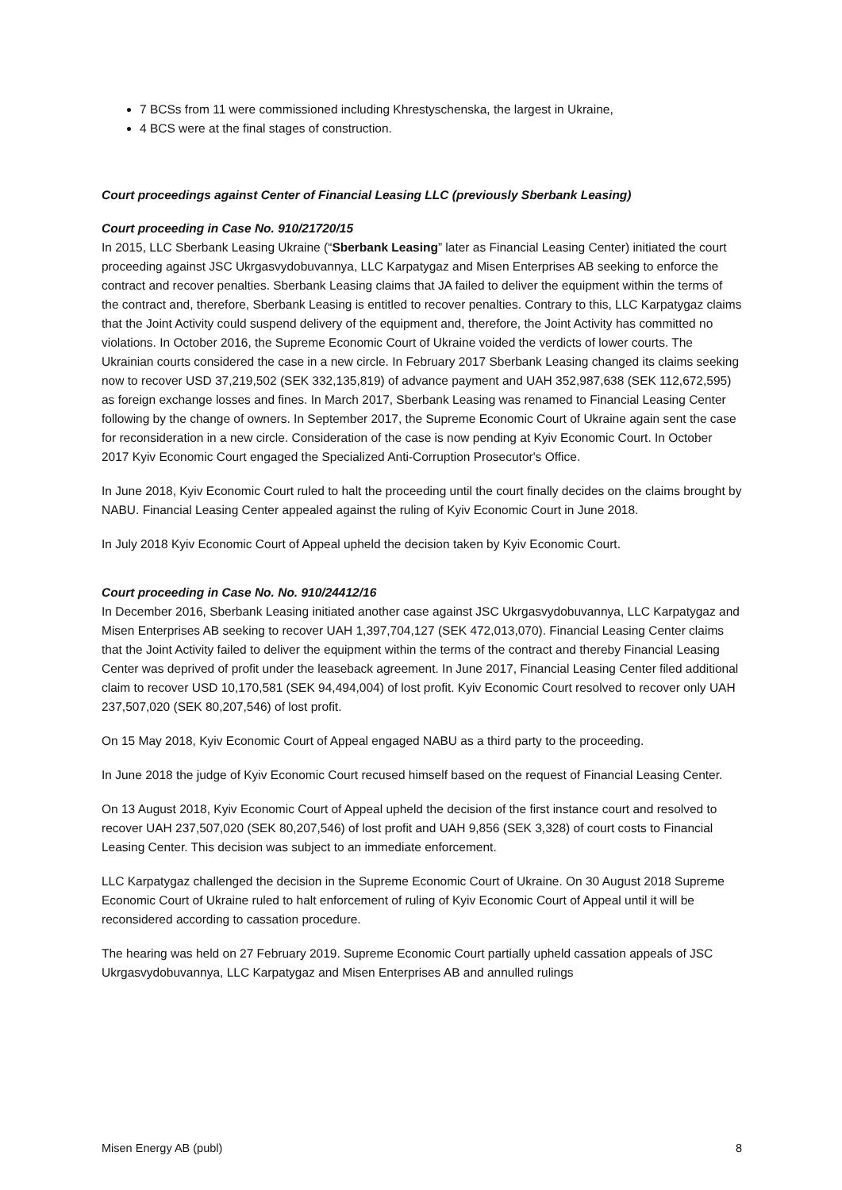7 BCSs from 11 were commissioned including Khrestyschenska, the largest in Ukraine,
4 BCS were at the final stages of construction.
Court proceedings against Center of Financial Leasing LLC (previously Sberbank Leasing)
Court proceeding in Case No. 910/21720/15
In 2015, LLC Sberbank Leasing Ukraine (“Sberbank Leasing” later as Financial Leasing Center) initiated the court proceeding against JSC Ukrgasvydobuvannya, LLC Karpatygaz and Misen Enterprises AB seeking to enforce the contract and recover penalties. Sberbank Leasing claims that JA failed to deliver the equipment within the terms of the contract and, therefore, Sberbank Leasing is entitled to recover penalties. Contrary to this, LLC Karpatygaz claims that the Joint Activity could suspend delivery of the equipment and, therefore, the Joint Activity has committed no violations. In October 2016, the Supreme Economic Court of Ukraine voided the verdicts of lower courts. The Ukrainian courts considered the case in a new circle. In February 2017 Sberbank Leasing changed its claims seeking now to recover USD 37,219,502 (SEK 332,135,819) of advance payment and UAH 352,987,638 (SEK 112,672,595) as foreign exchange losses and fines. In March 2017, Sberbank Leasing was renamed to Financial Leasing Center following by the change of owners. In September 2017, the Supreme Economic Court of Ukraine again sent the case for reconsideration in a new circle. Consideration of the case is now pending at Kyiv Economic Court. In October 2017 Kyiv Economic Court engaged the Specialized Anti-Corruption Prosecutor's Office.
In June 2018, Kyiv Economic Court ruled to halt the proceeding until the court finally decides on the claims brought by NABU. Financial Leasing Center appealed against the ruling of Kyiv Economic Court in June 2018.
In July 2018 Kyiv Economic Court of Appeal upheld the decision taken by Kyiv Economic Court.
Court proceeding in Case No. No. 910/24412/16
In December 2016, Sberbank Leasing initiated another case against JSC Ukrgasvydobuvannya, LLC Karpatygaz and Misen Enterprises AB seeking to recover UAH 1,397,704,127 (SEK 472,013,070). Financial Leasing Center claims that the Joint Activity failed to deliver the equipment within the terms of the contract and thereby Financial Leasing Center was deprived of profit under the leaseback agreement. In June 2017, Financial Leasing Center filed additional claim to recover USD 10,170,581 (SEK 94,494,004) of lost profit. Kyiv Economic Court resolved to recover only UAH 237,507,020 (SEK 80,207,546) of lost profit.
On 15 May 2018, Kyiv Economic Court of Appeal engaged NABU as a third party to the proceeding.
In June 2018 the judge of Kyiv Economic Court recused himself based on the request of Financial Leasing Center.
On 13 August 2018, Kyiv Economic Court of Appeal upheld the decision of the first instance court and resolved to recover UAH 237,507,020 (SEK 80,207,546) of lost profit and UAH 9,856 (SEK 3,328) of court costs to Financial Leasing Center. This decision was subject to an immediate enforcement.
LLC Karpatygaz challenged the decision in the Supreme Economic Court of Ukraine. On 30 August 2018 Supreme Economic Court of Ukraine ruled to halt enforcement of ruling of Kyiv Economic Court of Appeal until it will be reconsidered according to cassation procedure.
The hearing was held on 27 February 2019. Supreme Economic Court partially upheld cassation appeals of JSC Ukrgasvydobuvannya, LLC Karpatygaz and Misen Enterprises AB and annulled rulings
Misen Energy AB (publ) 8